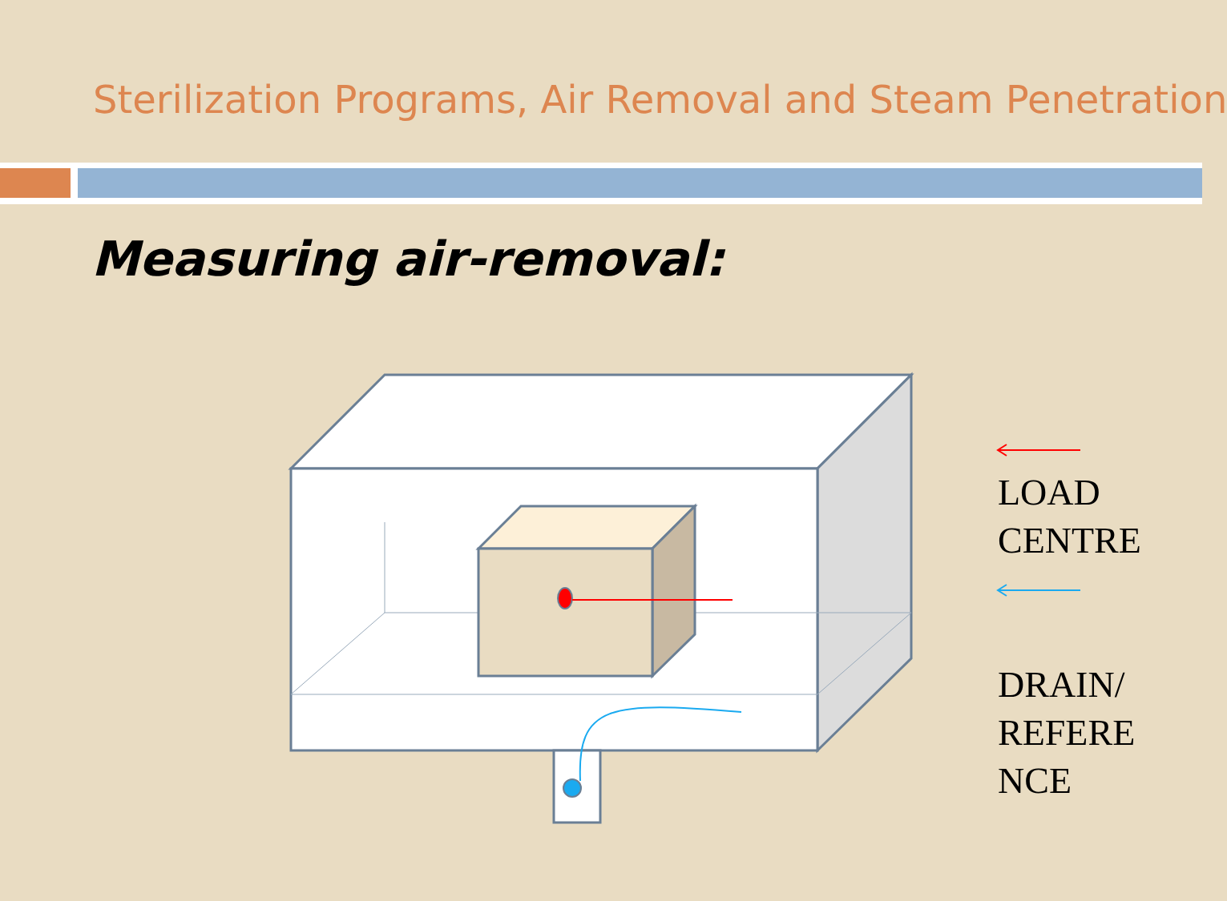Sterilization Programs, Air Removal and Steam Penetration
Measuring air-removal:
LOAD
CENTRE
DRAIN/
REFERE
NCE